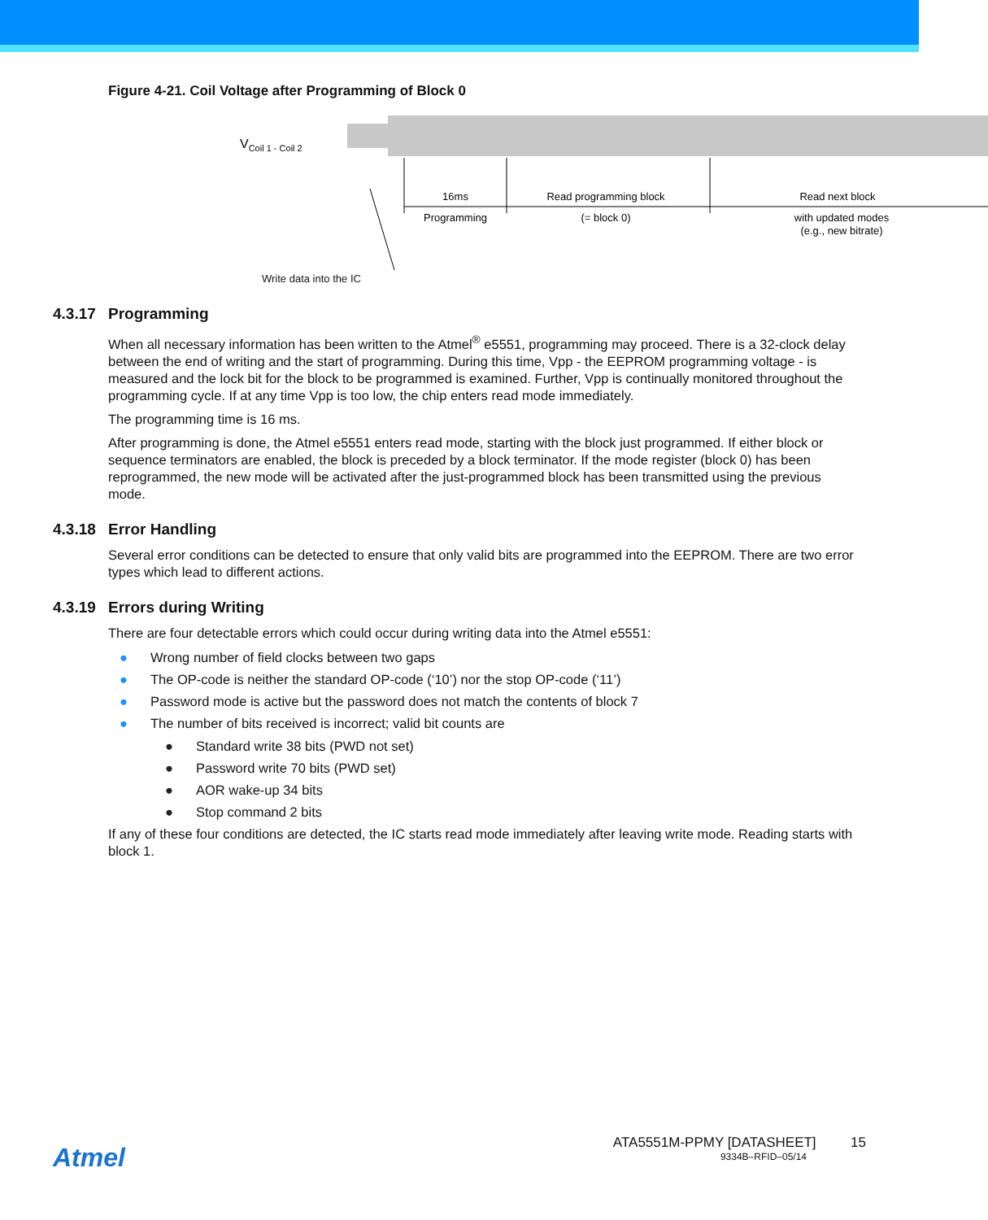Figure 4-21. Coil Voltage after Programming of Block 0
VCoil 1 - Coil 2
16ms
Programming
Read programming block
(= block 0)
Read next block
with updated modes
(e.g., new bitrate)
Write data into the IC
4.3.17 Programming
When all necessary information has been written to the Atmel<sup>®</sup> e5551, programming may proceed. There is a 32-clock delay between the end of writing and the start of programming. During this time, Vpp - the EEPROM programming voltage - is measured and the lock bit for the block to be programmed is examined. Further, Vpp is continually monitored throughout the programming cycle. If at any time Vpp is too low, the chip enters read mode immediately.
The programming time is 16 ms.
After programming is done, the Atmel e5551 enters read mode, starting with the block just programmed. If either block or sequence terminators are enabled, the block is preceded by a block terminator. If the mode register (block 0) has been reprogrammed, the new mode will be activated after the just-programmed block has been transmitted using the previous mode.
4.3.18 Error Handling
Several error conditions can be detected to ensure that only valid bits are programmed into the EEPROM. There are two error types which lead to different actions.
4.3.19 Errors during Writing
There are four detectable errors which could occur during writing data into the Atmel e5551:
● Wrong number of field clocks between two gaps
● The OP-code is neither the standard OP-code (‘10’) nor the stop OP-code (‘11’)
● Password mode is active but the password does not match the contents of block 7
● The number of bits received is incorrect; valid bit counts are
● Standard write 38 bits (PWD not set)
● Password write 70 bits (PWD set)
● AOR wake-up 34 bits
● Stop command 2 bits
If any of these four conditions are detected, the IC starts read mode immediately after leaving write mode. Reading starts with block 1.
Atmel
ATA5551M-PPMY [DATASHEET] 15
9334B–RFID–05/14